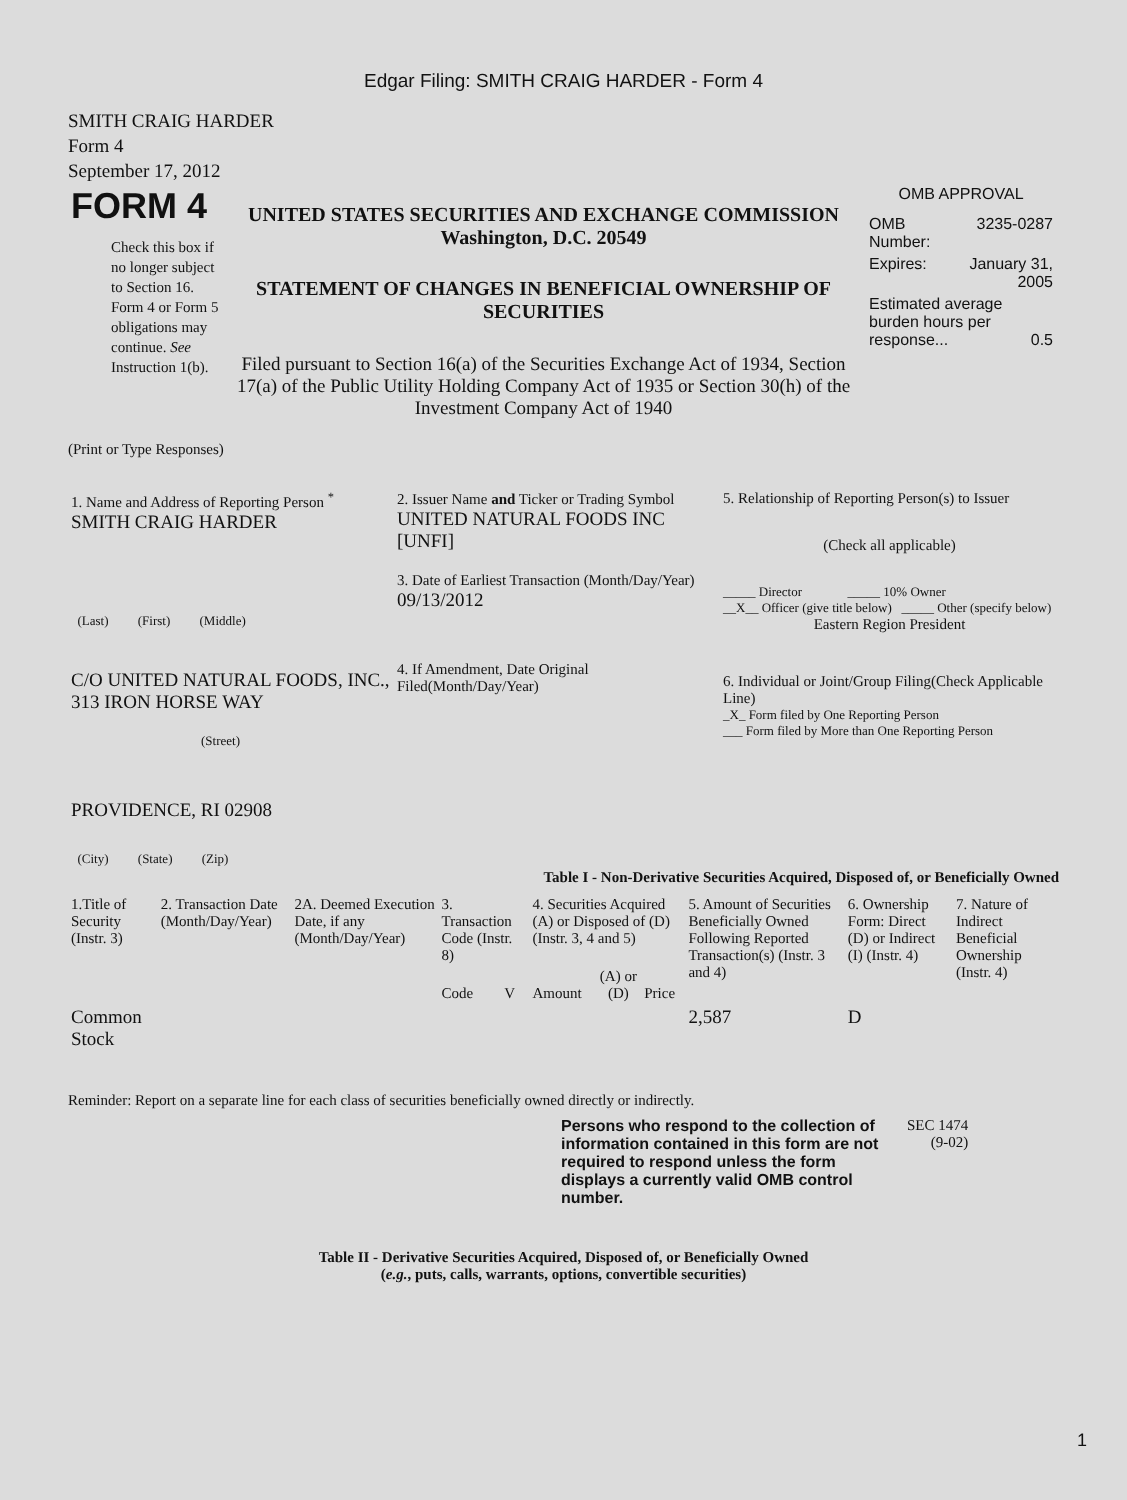Edgar Filing: SMITH CRAIG HARDER - Form 4
SMITH CRAIG HARDER
Form 4
September 17, 2012
| FORM 4 Check this box if no longer subject to Section 16. Form 4 or Form 5 obligations may continue. See Instruction 1(b). | UNITED STATES SECURITIES AND EXCHANGE COMMISSION Washington, D.C. 20549 STATEMENT OF CHANGES IN BENEFICIAL OWNERSHIP OF SECURITIES Filed pursuant to Section 16(a) of the Securities Exchange Act of 1934, Section 17(a) of the Public Utility Holding Company Act of 1935 or Section 30(h) of the Investment Company Act of 1940 | OMB APPROVAL / OMB Number: / 3235-0287 / / Expires: / January 31, 2005 / / Estimated average burden hours per response... 0.5 / / |
(Print or Type Responses)
| 1. Name and Address of Reporting Person <sup>*</sup> SMITH CRAIG HARDER (Last) (First) (Middle) C/O UNITED NATURAL FOODS, INC., 313 IRON HORSE WAY (Street) PROVIDENCE, RI 02908 (City) (State) (Zip) | 2. Issuer Name and Ticker or Trading Symbol UNITED NATURAL FOODS INC [UNFI] 3. Date of Earliest Transaction (Month/Day/Year) 09/13/2012 4. If Amendment, Date Original Filed(Month/Day/Year) | 5. Relationship of Reporting Person(s) to Issuer (Check all applicable) _____ Director _____ 10% Owner __X__ Officer (give title below) _____ Other (specify below) Eastern Region President 6. Individual or Joint/Group Filing(Check Applicable Line) _X_ Form filed by One Reporting Person ___ Form filed by More than One Reporting Person |
Table I - Non-Derivative Securities Acquired, Disposed of, or Beneficially Owned
| 1.Title of Security (Instr. 3) | 2. Transaction Date (Month/Day/Year) | 2A. Deemed Execution Date, if any (Month/Day/Year) | 3. Transaction Code (Instr. 8) | | 4. Securities Acquired (A) or Disposed of (D) (Instr. 3, 4 and 5) | | | 5. Amount of Securities Beneficially Owned Following Reported Transaction(s) (Instr. 3 and 4) | 6. Ownership Form: Direct (D) or Indirect (I) (Instr. 4) | 7. Nature of Indirect Beneficial Ownership (Instr. 4) |
| --- | --- | --- | --- | --- | --- | --- | --- | --- | --- | --- |
| | | | Code | V | Amount | (A) or (D) | Price | | | |
| Common Stock | | | | | | | | 2,587 | D | |
Reminder: Report on a separate line for each class of securities beneficially owned directly or indirectly.
| Persons who respond to the collection of information contained in this form are not required to respond unless the form displays a currently valid OMB control number. | SEC 1474 (9-02) |
Table II - Derivative Securities Acquired, Disposed of, or Beneficially Owned
(e.g., puts, calls, warrants, options, convertible securities)
1